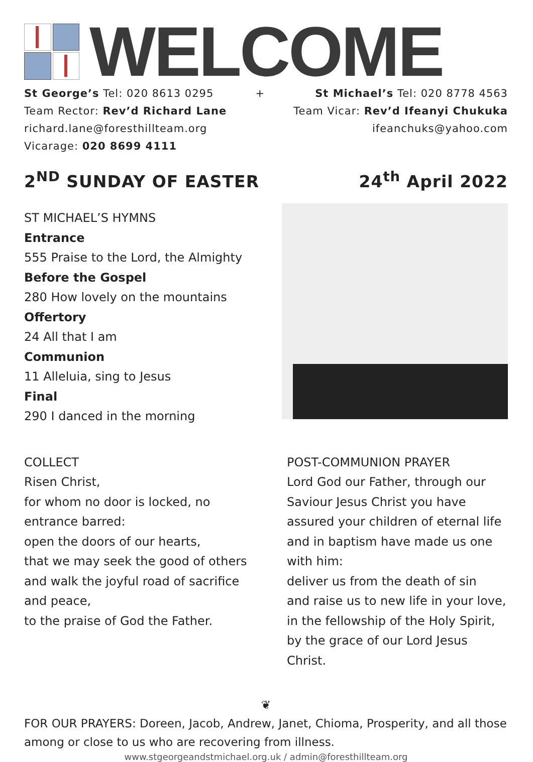WELCOME
St George’s Tel: 020 8613 0295
Team Rector: Rev’d Richard Lane
richard.lane@foresthillteam.org
Vicarage: 020 8699 4111
+ St Michael’s Tel: 020 8778 4563
Team Vicar: Rev’d Ifeanyi Chukuka
ifeanchuks@yahoo.com
2<sup>ND</sup> SUNDAY OF EASTER 24<sup>th</sup> April 2022
ST MICHAEL’S HYMNS
Entrance
555 Praise to the Lord, the Almighty
Before the Gospel
280 How lovely on the mountains
Offertory
24 All that I am
Communion
11 Alleluia, sing to Jesus
Final
290 I danced in the morning
COLLECT
Risen Christ,
for whom no door is locked, no entrance barred:
open the doors of our hearts,
that we may seek the good of others
and walk the joyful road of sacrifice
and peace,
to the praise of God the Father.
POST-COMMUNION PRAYER
Lord God our Father, through our Saviour Jesus Christ you have assured your children of eternal life and in baptism have made us one with him:
deliver us from the death of sin
and raise us to new life in your love,
in the fellowship of the Holy Spirit,
by the grace of our Lord Jesus Christ.
❦
FOR OUR PRAYERS: Doreen, Jacob, Andrew, Janet, Chioma, Prosperity, and all those among or close to us who are recovering from illness.
www.stgeorgeandstmichael.org.uk / admin@foresthillteam.org